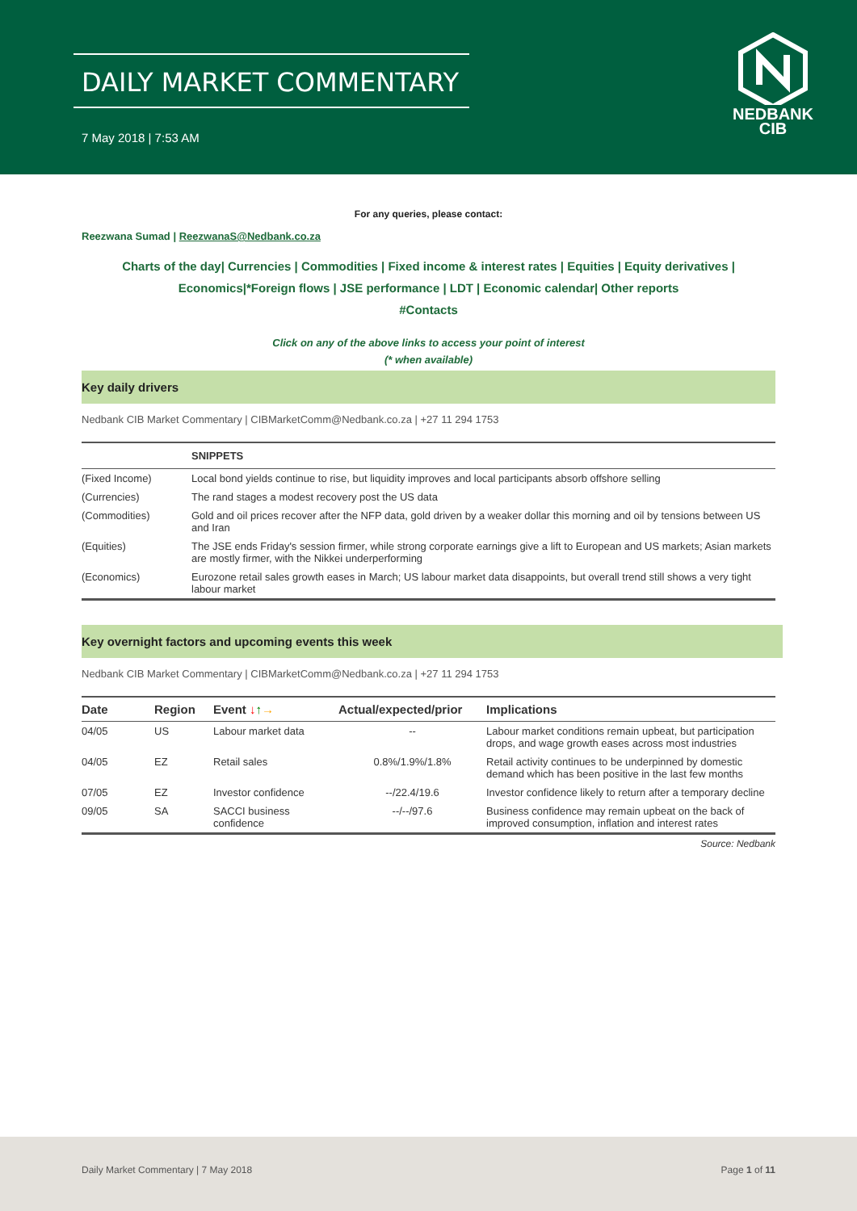DAILY MARKET COMMENTARY
7 May 2018 | 7:53 AM
NEDBANK
CIB
For any queries, please contact:
Reezwana Sumad | ReezwanaS@Nedbank.co.za
Charts of the day| Currencies | Commodities | Fixed income & interest rates | Equities | Equity derivatives | Economics|*Foreign flows | JSE performance | LDT | Economic calendar| Other reports
#Contacts
Click on any of the above links to access your point of interest
(* when available)
Key daily drivers
Nedbank CIB Market Commentary | CIBMarketComm@Nedbank.co.za | +27 11 294 1753
| | SNIPPETS |
| --- | --- |
| (Fixed Income) | Local bond yields continue to rise, but liquidity improves and local participants absorb offshore selling |
| (Currencies) | The rand stages a modest recovery post the US data |
| (Commodities) | Gold and oil prices recover after the NFP data, gold driven by a weaker dollar this morning and oil by tensions between US and Iran |
| (Equities) | The JSE ends Friday's session firmer, while strong corporate earnings give a lift to European and US markets; Asian markets are mostly firmer, with the Nikkei underperforming |
| (Economics) | Eurozone retail sales growth eases in March; US labour market data disappoints, but overall trend still shows a very tight labour market |
Key overnight factors and upcoming events this week
Nedbank CIB Market Commentary | CIBMarketComm@Nedbank.co.za | +27 11 294 1753
| Date | Region | Event ↓ ↑ → | Actual/expected/prior | Implications |
| --- | --- | --- | --- | --- |
| 04/05 | US | Labour market data | -- | Labour market conditions remain upbeat, but participation drops, and wage growth eases across most industries |
| 04/05 | EZ | Retail sales | 0.8%/1.9%/1.8% | Retail activity continues to be underpinned by domestic demand which has been positive in the last few months |
| 07/05 | EZ | Investor confidence | --/22.4/19.6 | Investor confidence likely to return after a temporary decline |
| 09/05 | SA | SACCI business confidence | --/--/97.6 | Business confidence may remain upbeat on the back of improved consumption, inflation and interest rates |
Source: Nedbank
Daily Market Commentary | 7 May 2018 Page 1 of 11